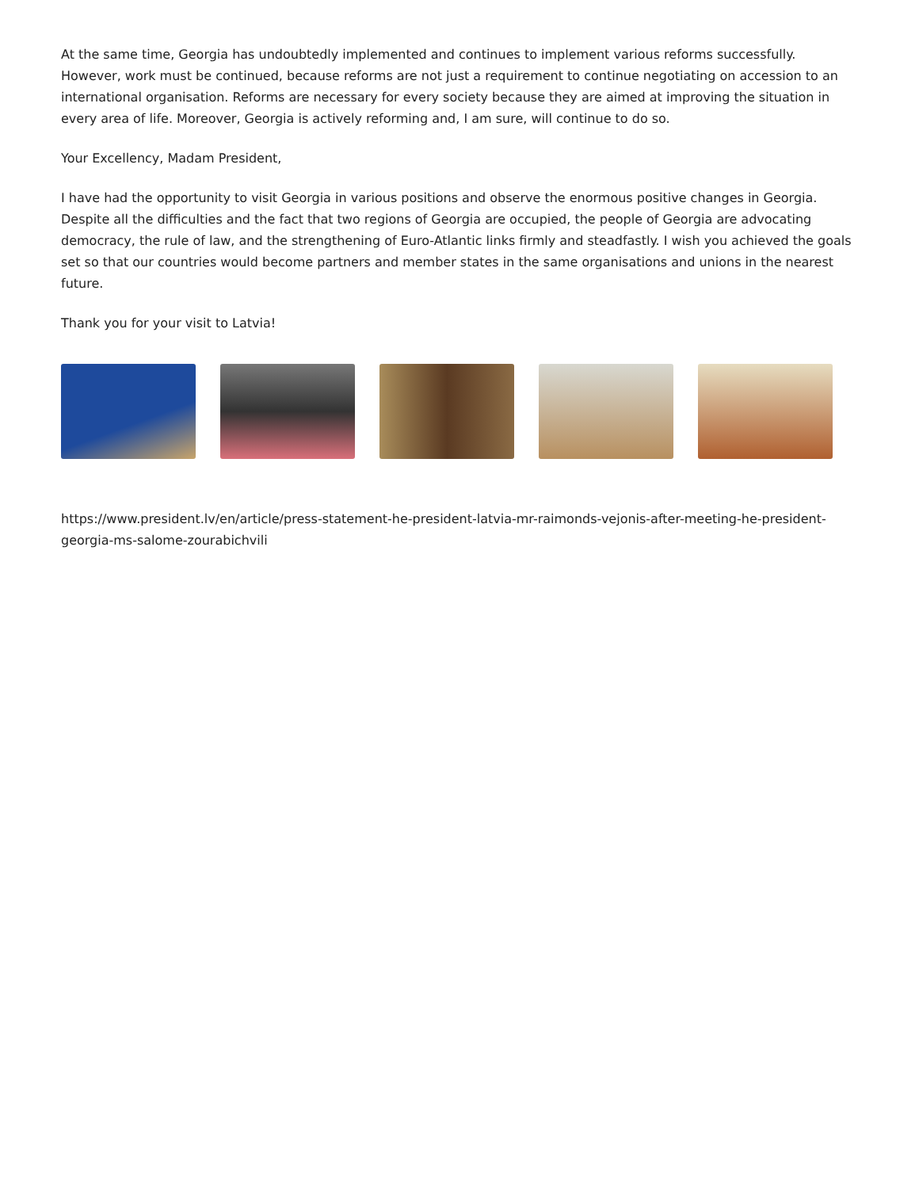At the same time, Georgia has undoubtedly implemented and continues to implement various reforms successfully. However, work must be continued, because reforms are not just a requirement to continue negotiating on accession to an international organisation. Reforms are necessary for every society because they are aimed at improving the situation in every area of life. Moreover, Georgia is actively reforming and, I am sure, will continue to do so.
Your Excellency, Madam President,
I have had the opportunity to visit Georgia in various positions and observe the enormous positive changes in Georgia. Despite all the difficulties and the fact that two regions of Georgia are occupied, the people of Georgia are advocating democracy, the rule of law, and the strengthening of Euro-Atlantic links firmly and steadfastly. I wish you achieved the goals set so that our countries would become partners and member states in the same organisations and unions in the nearest future.
Thank you for your visit to Latvia!
https://www.president.lv/en/article/press-statement-he-president-latvia-mr-raimonds-vejonis-after-meeting-he-president-georgia-ms-salome-zourabichvili